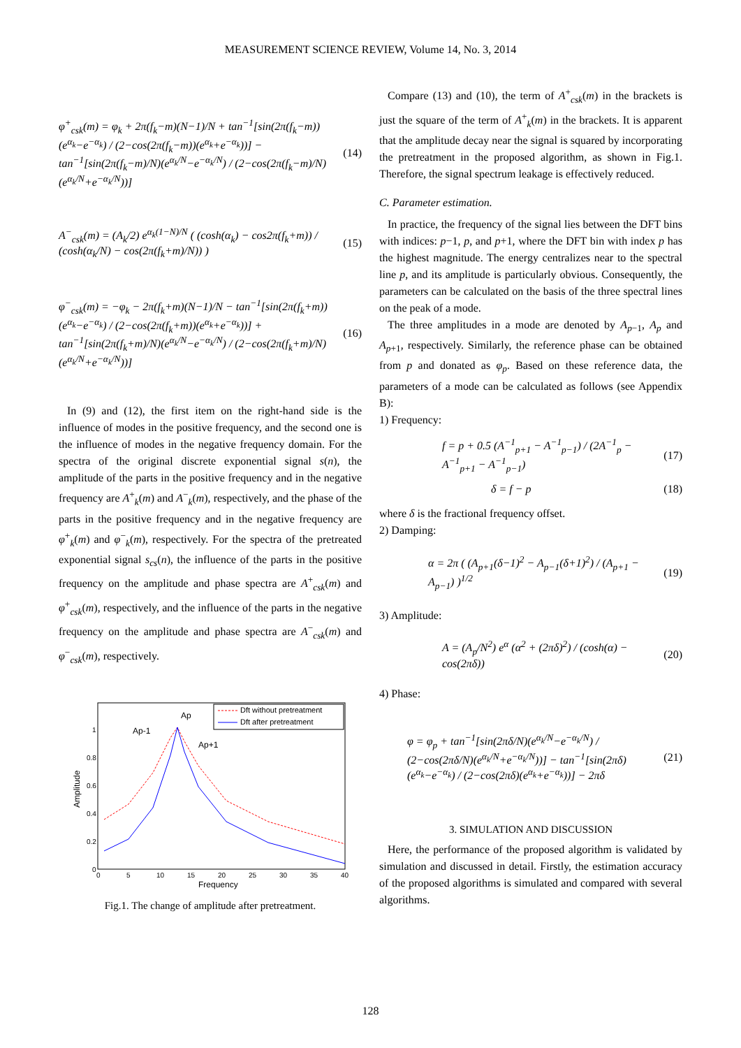MEASUREMENT SCIENCE REVIEW, Volume 14, No. 3, 2014
φ<sup>+</sup><sub>csk</sub>(m) = φ<sub>k</sub> + 2π(f<sub>k</sub>−m)(N−1)/N + tan<sup>−1</sup>[sin(2π(f<sub>k</sub>−m))(e<sup>α<sub>k</sub></sup>−e<sup>−α<sub>k</sub></sup>) / (2−cos(2π(f<sub>k</sub>−m))(e<sup>α<sub>k</sub></sup>+e<sup>−α<sub>k</sub></sup>))] − tan<sup>−1</sup>[sin(2π(f<sub>k</sub>−m)/N)(e<sup>α<sub>k</sub>/N</sup>−e<sup>−α<sub>k</sub>/N</sup>) / (2−cos(2π(f<sub>k</sub>−m)/N)(e<sup>α<sub>k</sub>/N</sup>+e<sup>−α<sub>k</sub>/N</sup>))] (14)
A<sup>−</sup><sub>csk</sub>(m) = (A<sub>k</sub>/2) e<sup>α<sub>k</sub>(1−N)/N</sup> ( (cosh(α<sub>k</sub>) − cos2π(f<sub>k</sub>+m)) / (cosh(α<sub>k</sub>/N) − cos(2π(f<sub>k</sub>+m)/N)) ) (15)
φ<sup>−</sup><sub>csk</sub>(m) = −φ<sub>k</sub> − 2π(f<sub>k</sub>+m)(N−1)/N − tan<sup>−1</sup>[sin(2π(f<sub>k</sub>+m))(e<sup>α<sub>k</sub></sup>−e<sup>−α<sub>k</sub></sup>) / (2−cos(2π(f<sub>k</sub>+m))(e<sup>α<sub>k</sub></sup>+e<sup>−α<sub>k</sub></sup>))] + tan<sup>−1</sup>[sin(2π(f<sub>k</sub>+m)/N)(e<sup>α<sub>k</sub>/N</sup>−e<sup>−α<sub>k</sub>/N</sup>) / (2−cos(2π(f<sub>k</sub>+m)/N)(e<sup>α<sub>k</sub>/N</sup>+e<sup>−α<sub>k</sub>/N</sup>))] (16)
In (9) and (12), the first item on the right-hand side is the influence of modes in the positive frequency, and the second one is the influence of modes in the negative frequency domain. For the spectra of the original discrete exponential signal s(n), the amplitude of the parts in the positive frequency and in the negative frequency are A<sup>+</sup><sub>k</sub>(m) and A<sup>−</sup><sub>k</sub>(m), respectively, and the phase of the parts in the positive frequency and in the negative frequency are φ<sup>+</sup><sub>k</sub>(m) and φ<sup>−</sup><sub>k</sub>(m), respectively. For the spectra of the pretreated exponential signal s<sub>cs</sub>(n), the influence of the parts in the positive frequency on the amplitude and phase spectra are A<sup>+</sup><sub>csk</sub>(m) and φ<sup>+</sup><sub>csk</sub>(m), respectively, and the influence of the parts in the negative frequency on the amplitude and phase spectra are A<sup>−</sup><sub>csk</sub>(m) and φ<sup>−</sup><sub>csk</sub>(m), respectively.
Amplitude
1
0.8
0.6
0.4
0.2
0
0
5
10
15
20
25
30
35
40
Frequency
Ap
Ap-1
Ap+1
Dft without pretreatment
Dft after pretreatment
Fig.1. The change of amplitude after pretreatment.
Compare (13) and (10), the term of A<sup>+</sup><sub>csk</sub>(m) in the brackets is just the square of the term of A<sup>+</sup><sub>k</sub>(m) in the brackets. It is apparent that the amplitude decay near the signal is squared by incorporating the pretreatment in the proposed algorithm, as shown in Fig.1. Therefore, the signal spectrum leakage is effectively reduced.
C. Parameter estimation.
In practice, the frequency of the signal lies between the DFT bins with indices: p−1, p, and p+1, where the DFT bin with index p has the highest magnitude. The energy centralizes near to the spectral line p, and its amplitude is particularly obvious. Consequently, the parameters can be calculated on the basis of the three spectral lines on the peak of a mode.
The three amplitudes in a mode are denoted by A<sub>p−1</sub>, A<sub>p</sub> and A<sub>p+1</sub>, respectively. Similarly, the reference phase can be obtained from p and donated as φ<sub>p</sub>. Based on these reference data, the parameters of a mode can be calculated as follows (see Appendix B):
1) Frequency:
f = p + 0.5 (A<sup>−1</sup><sub>p+1</sub> − A<sup>−1</sup><sub>p−1</sub>) / (2A<sup>−1</sup><sub>p</sub> − A<sup>−1</sup><sub>p+1</sub> − A<sup>−1</sup><sub>p−1</sub>) (17)
δ = f − p (18)
where δ is the fractional frequency offset.
2) Damping:
α = 2π ( (A<sub>p+1</sub>(δ−1)<sup>2</sup> − A<sub>p−1</sub>(δ+1)<sup>2</sup>) / (A<sub>p+1</sub> − A<sub>p−1</sub>) )<sup>1/2</sup> (19)
3) Amplitude:
A = (A<sub>p</sub>/N<sup>2</sup>) e<sup>α</sup> (α<sup>2</sup> + (2πδ)<sup>2</sup>) / (cosh(α) − cos(2πδ)) (20)
4) Phase:
φ = φ<sub>p</sub> + tan<sup>−1</sup>[sin(2πδ/N)(e<sup>α<sub>k</sub>/N</sup>−e<sup>−α<sub>k</sub>/N</sup>) / (2−cos(2πδ/N)(e<sup>α<sub>k</sub>/N</sup>+e<sup>−α<sub>k</sub>/N</sup>))] − tan<sup>−1</sup>[sin(2πδ)(e<sup>α<sub>k</sub></sup>−e<sup>−α<sub>k</sub></sup>) / (2−cos(2πδ)(e<sup>α<sub>k</sub></sup>+e<sup>−α<sub>k</sub></sup>))] − 2πδ (21)
3. SIMULATION AND DISCUSSION
Here, the performance of the proposed algorithm is validated by simulation and discussed in detail. Firstly, the estimation accuracy of the proposed algorithms is simulated and compared with several algorithms.
128